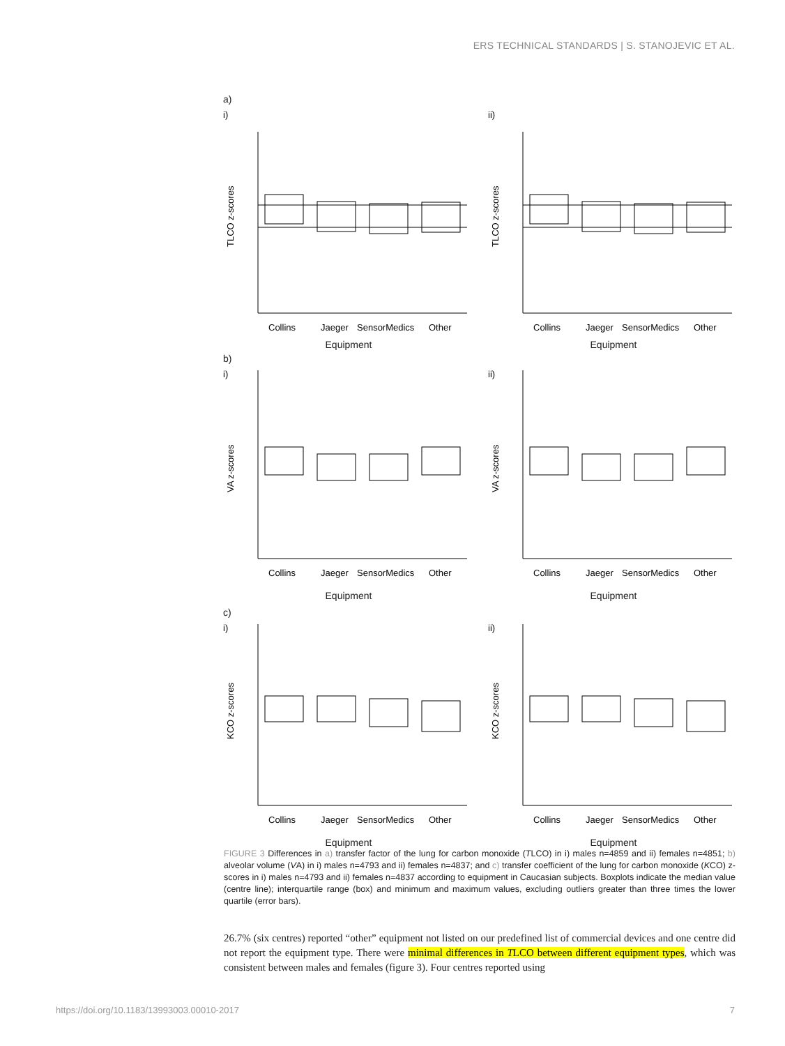ERS TECHNICAL STANDARDS | S. STANOJEVIC ET AL.
a)
i)
Collins
Jaeger
SensorMedics
Other
TLCO z-scores
ii)
Collins
Jaeger
SensorMedics
Other
TLCO z-scores
Equipment Equipment
b)
i)
Collins
Jaeger
SensorMedics
Other
VA z-scores
ii)
Collins
Jaeger
SensorMedics
Other
VA z-scores
Equipment Equipment
c)
i)
Collins
Jaeger
SensorMedics
Other
KCO z-scores
ii)
Collins
Jaeger
SensorMedics
Other
KCO z-scores
Equipment Equipment
FIGURE 3 Differences in a) transfer factor of the lung for carbon monoxide (TLCO) in i) males n=4859 and ii) females n=4851; b) alveolar volume (VA) in i) males n=4793 and ii) females n=4837; and c) transfer coefficient of the lung for carbon monoxide (KCO) z-scores in i) males n=4793 and ii) females n=4837 according to equipment in Caucasian subjects. Boxplots indicate the median value (centre line); interquartile range (box) and minimum and maximum values, excluding outliers greater than three times the lower quartile (error bars).
26.7% (six centres) reported “other” equipment not listed on our predefined list of commercial devices and one centre did not report the equipment type. There were minimal differences in TLCO between different equipment types, which was consistent between males and females (figure 3). Four centres reported using
https://doi.org/10.1183/13993003.00010-2017 7